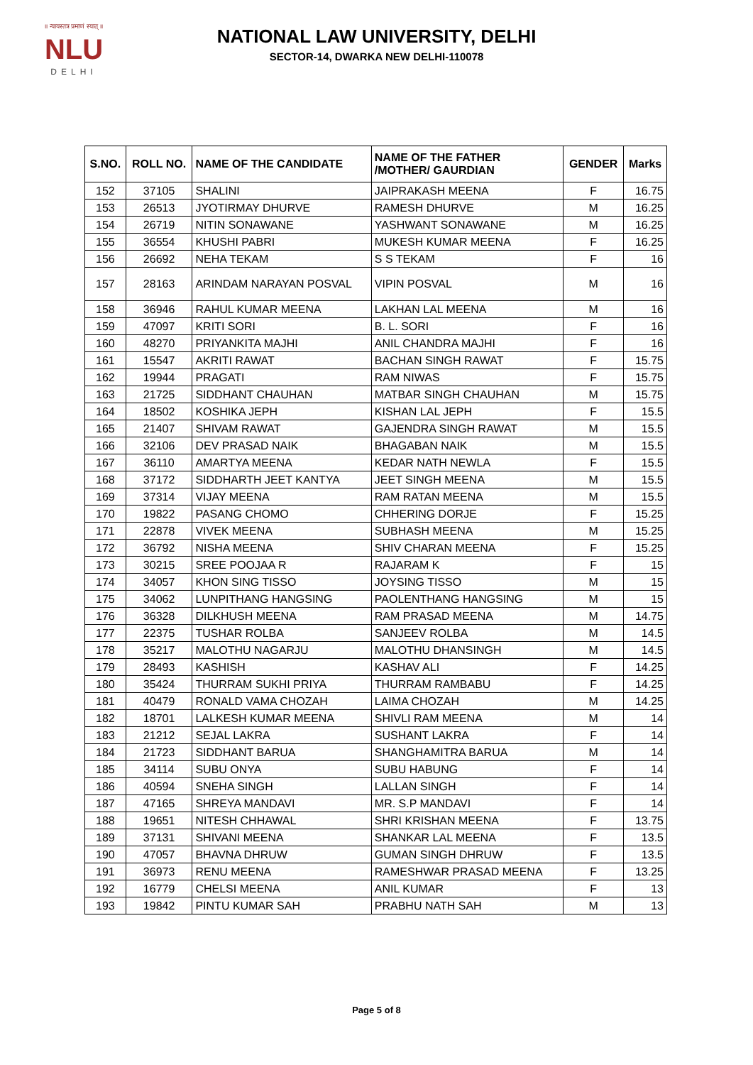॥ न्यायस्तत्र प्रमाणं स्यात् ॥
NLU
DELHI
NATIONAL LAW UNIVERSITY, DELHI
SECTOR-14, DWARKA NEW DELHI-110078
| S.NO. | ROLL NO. | NAME OF THE CANDIDATE | NAME OF THE FATHER /MOTHER/ GAURDIAN | GENDER | Marks |
| --- | --- | --- | --- | --- | --- |
| 152 | 37105 | SHALINI | JAIPRAKASH MEENA | F | 16.75 |
| 153 | 26513 | JYOTIRMAY DHURVE | RAMESH DHURVE | M | 16.25 |
| 154 | 26719 | NITIN SONAWANE | YASHWANT SONAWANE | M | 16.25 |
| 155 | 36554 | KHUSHI PABRI | MUKESH KUMAR MEENA | F | 16.25 |
| 156 | 26692 | NEHA TEKAM | S S TEKAM | F | 16 |
| 157 | 28163 | ARINDAM NARAYAN POSVAL | VIPIN POSVAL | M | 16 |
| 158 | 36946 | RAHUL KUMAR MEENA | LAKHAN LAL MEENA | M | 16 |
| 159 | 47097 | KRITI SORI | B. L. SORI | F | 16 |
| 160 | 48270 | PRIYANKITA MAJHI | ANIL CHANDRA MAJHI | F | 16 |
| 161 | 15547 | AKRITI RAWAT | BACHAN SINGH RAWAT | F | 15.75 |
| 162 | 19944 | PRAGATI | RAM NIWAS | F | 15.75 |
| 163 | 21725 | SIDDHANT CHAUHAN | MATBAR SINGH CHAUHAN | M | 15.75 |
| 164 | 18502 | KOSHIKA JEPH | KISHAN LAL JEPH | F | 15.5 |
| 165 | 21407 | SHIVAM RAWAT | GAJENDRA SINGH RAWAT | M | 15.5 |
| 166 | 32106 | DEV PRASAD NAIK | BHAGABAN NAIK | M | 15.5 |
| 167 | 36110 | AMARTYA MEENA | KEDAR NATH NEWLA | F | 15.5 |
| 168 | 37172 | SIDDHARTH JEET KANTYA | JEET SINGH MEENA | M | 15.5 |
| 169 | 37314 | VIJAY MEENA | RAM RATAN MEENA | M | 15.5 |
| 170 | 19822 | PASANG CHOMO | CHHERING DORJE | F | 15.25 |
| 171 | 22878 | VIVEK MEENA | SUBHASH MEENA | M | 15.25 |
| 172 | 36792 | NISHA MEENA | SHIV CHARAN MEENA | F | 15.25 |
| 173 | 30215 | SREE POOJAA R | RAJARAM K | F | 15 |
| 174 | 34057 | KHON SING TISSO | JOYSING TISSO | M | 15 |
| 175 | 34062 | LUNPITHANG HANGSING | PAOLENTHANG HANGSING | M | 15 |
| 176 | 36328 | DILKHUSH MEENA | RAM PRASAD MEENA | M | 14.75 |
| 177 | 22375 | TUSHAR ROLBA | SANJEEV ROLBA | M | 14.5 |
| 178 | 35217 | MALOTHU NAGARJU | MALOTHU DHANSINGH | M | 14.5 |
| 179 | 28493 | KASHISH | KASHAV ALI | F | 14.25 |
| 180 | 35424 | THURRAM SUKHI PRIYA | THURRAM RAMBABU | F | 14.25 |
| 181 | 40479 | RONALD VAMA CHOZAH | LAIMA CHOZAH | M | 14.25 |
| 182 | 18701 | LALKESH KUMAR MEENA | SHIVLI RAM MEENA | M | 14 |
| 183 | 21212 | SEJAL LAKRA | SUSHANT LAKRA | F | 14 |
| 184 | 21723 | SIDDHANT BARUA | SHANGHAMITRA BARUA | M | 14 |
| 185 | 34114 | SUBU ONYA | SUBU HABUNG | F | 14 |
| 186 | 40594 | SNEHA SINGH | LALLAN SINGH | F | 14 |
| 187 | 47165 | SHREYA MANDAVI | MR. S.P MANDAVI | F | 14 |
| 188 | 19651 | NITESH CHHAWAL | SHRI KRISHAN MEENA | F | 13.75 |
| 189 | 37131 | SHIVANI MEENA | SHANKAR LAL MEENA | F | 13.5 |
| 190 | 47057 | BHAVNA DHRUW | GUMAN SINGH DHRUW | F | 13.5 |
| 191 | 36973 | RENU MEENA | RAMESHWAR PRASAD MEENA | F | 13.25 |
| 192 | 16779 | CHELSI MEENA | ANIL KUMAR | F | 13 |
| 193 | 19842 | PINTU KUMAR SAH | PRABHU NATH SAH | M | 13 |
Page 5 of 8